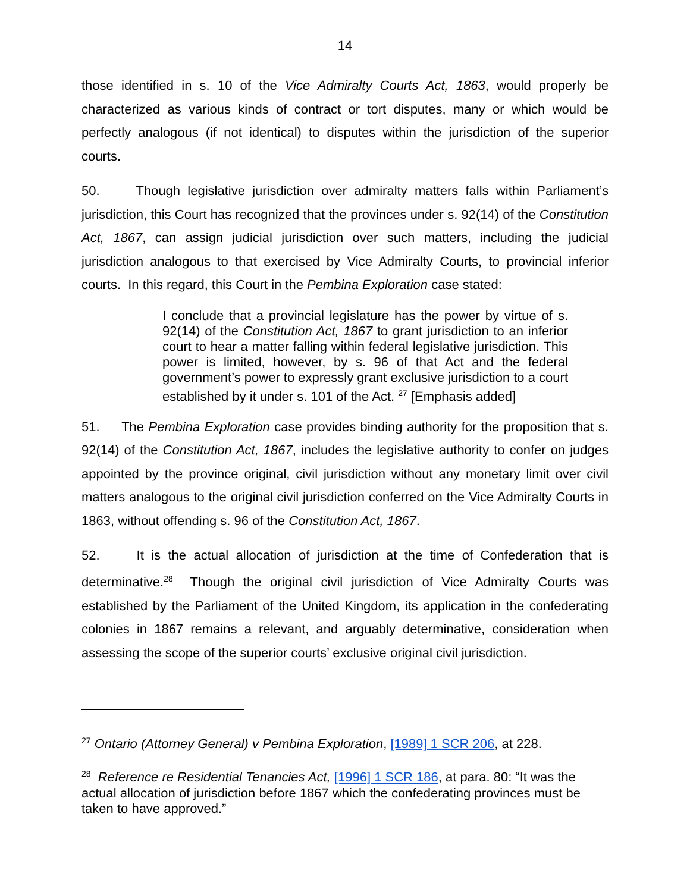14
those identified in s. 10 of the Vice Admiralty Courts Act, 1863, would properly be characterized as various kinds of contract or tort disputes, many or which would be perfectly analogous (if not identical) to disputes within the jurisdiction of the superior courts.
50. Though legislative jurisdiction over admiralty matters falls within Parliament’s jurisdiction, this Court has recognized that the provinces under s. 92(14) of the Constitution Act, 1867, can assign judicial jurisdiction over such matters, including the judicial jurisdiction analogous to that exercised by Vice Admiralty Courts, to provincial inferior courts. In this regard, this Court in the Pembina Exploration case stated:
I conclude that a provincial legislature has the power by virtue of s. 92(14) of the Constitution Act, 1867 to grant jurisdiction to an inferior court to hear a matter falling within federal legislative jurisdiction. This power is limited, however, by s. 96 of that Act and the federal government’s power to expressly grant exclusive jurisdiction to a court established by it under s. 101 of the Act. <sup>27</sup> [Emphasis added]
51. The Pembina Exploration case provides binding authority for the proposition that s. 92(14) of the Constitution Act, 1867, includes the legislative authority to confer on judges appointed by the province original, civil jurisdiction without any monetary limit over civil matters analogous to the original civil jurisdiction conferred on the Vice Admiralty Courts in 1863, without offending s. 96 of the Constitution Act, 1867.
52. It is the actual allocation of jurisdiction at the time of Confederation that is determinative.<sup>28</sup> Though the original civil jurisdiction of Vice Admiralty Courts was established by the Parliament of the United Kingdom, its application in the confederating colonies in 1867 remains a relevant, and arguably determinative, consideration when assessing the scope of the superior courts’ exclusive original civil jurisdiction.
<sup>27</sup> Ontario (Attorney General) v Pembina Exploration, [1989] 1 SCR 206, at 228.
<sup>28</sup> Reference re Residential Tenancies Act, [1996] 1 SCR 186, at para. 80: “It was the actual allocation of jurisdiction before 1867 which the confederating provinces must be taken to have approved.”